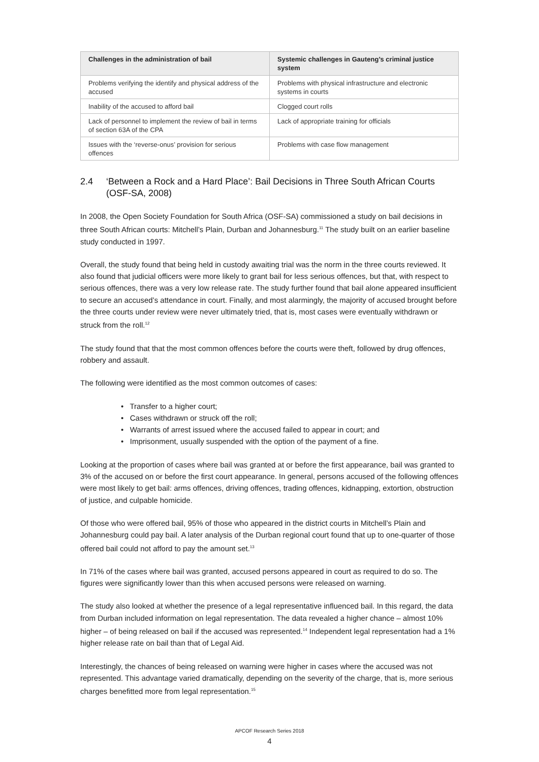| Challenges in the administration of bail | Systemic challenges in Gauteng’s criminal justice system |
| --- | --- |
| Problems verifying the identify and physical address of the accused | Problems with physical infrastructure and electronic systems in courts |
| Inability of the accused to afford bail | Clogged court rolls |
| Lack of personnel to implement the review of bail in terms of section 63A of the CPA | Lack of appropriate training for officials |
| Issues with the ‘reverse-onus’ provision for serious offences | Problems with case flow management |
2.4 ‘Between a Rock and a Hard Place’: Bail Decisions in Three South African Courts (OSF-SA, 2008)
In 2008, the Open Society Foundation for South Africa (OSF-SA) commissioned a study on bail decisions in three South African courts: Mitchell’s Plain, Durban and Johannesburg.<sup>11</sup> The study built on an earlier baseline study conducted in 1997.
Overall, the study found that being held in custody awaiting trial was the norm in the three courts reviewed. It also found that judicial officers were more likely to grant bail for less serious offences, but that, with respect to serious offences, there was a very low release rate. The study further found that bail alone appeared insufficient to secure an accused’s attendance in court. Finally, and most alarmingly, the majority of accused brought before the three courts under review were never ultimately tried, that is, most cases were eventually withdrawn or struck from the roll.<sup>12</sup>
The study found that that the most common offences before the courts were theft, followed by drug offences, robbery and assault.
The following were identified as the most common outcomes of cases:
• Transfer to a higher court;
• Cases withdrawn or struck off the roll;
• Warrants of arrest issued where the accused failed to appear in court; and
• Imprisonment, usually suspended with the option of the payment of a fine.
Looking at the proportion of cases where bail was granted at or before the first appearance, bail was granted to 3% of the accused on or before the first court appearance. In general, persons accused of the following offences were most likely to get bail: arms offences, driving offences, trading offences, kidnapping, extortion, obstruction of justice, and culpable homicide.
Of those who were offered bail, 95% of those who appeared in the district courts in Mitchell’s Plain and Johannesburg could pay bail. A later analysis of the Durban regional court found that up to one-quarter of those offered bail could not afford to pay the amount set.<sup>13</sup>
In 71% of the cases where bail was granted, accused persons appeared in court as required to do so. The figures were significantly lower than this when accused persons were released on warning.
The study also looked at whether the presence of a legal representative influenced bail. In this regard, the data from Durban included information on legal representation. The data revealed a higher chance – almost 10% higher – of being released on bail if the accused was represented.<sup>14</sup> Independent legal representation had a 1% higher release rate on bail than that of Legal Aid.
Interestingly, the chances of being released on warning were higher in cases where the accused was not represented. This advantage varied dramatically, depending on the severity of the charge, that is, more serious charges benefitted more from legal representation.<sup>15</sup>
APCOF Research Series 2018
4